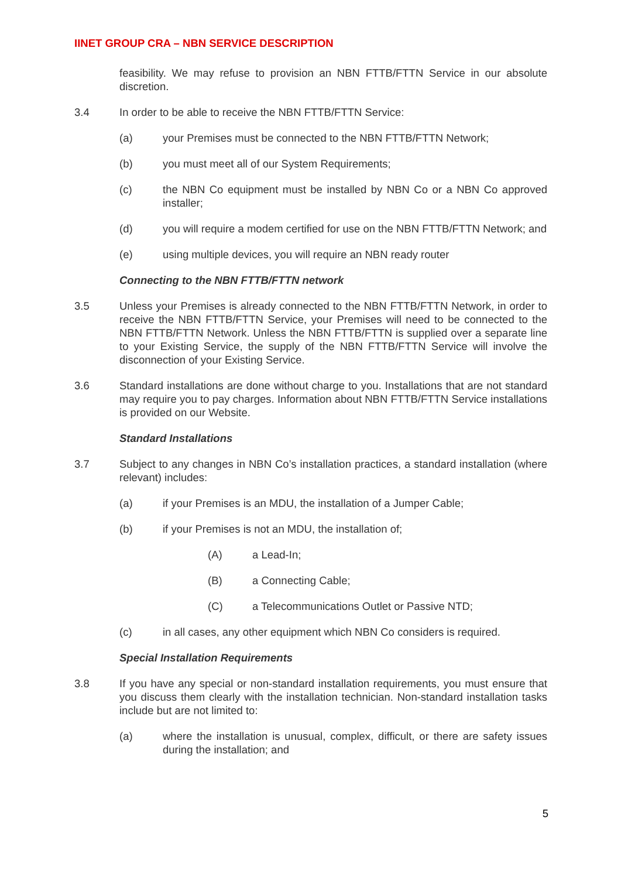IINET GROUP CRA – NBN SERVICE DESCRIPTION
feasibility. We may refuse to provision an NBN FTTB/FTTN Service in our absolute discretion.
3.4 In order to be able to receive the NBN FTTB/FTTN Service:
(a) your Premises must be connected to the NBN FTTB/FTTN Network;
(b) you must meet all of our System Requirements;
(c) the NBN Co equipment must be installed by NBN Co or a NBN Co approved installer;
(d) you will require a modem certified for use on the NBN FTTB/FTTN Network; and
(e) using multiple devices, you will require an NBN ready router
Connecting to the NBN FTTB/FTTN network
3.5 Unless your Premises is already connected to the NBN FTTB/FTTN Network, in order to receive the NBN FTTB/FTTN Service, your Premises will need to be connected to the NBN FTTB/FTTN Network. Unless the NBN FTTB/FTTN is supplied over a separate line to your Existing Service, the supply of the NBN FTTB/FTTN Service will involve the disconnection of your Existing Service.
3.6 Standard installations are done without charge to you. Installations that are not standard may require you to pay charges. Information about NBN FTTB/FTTN Service installations is provided on our Website.
Standard Installations
3.7 Subject to any changes in NBN Co’s installation practices, a standard installation (where relevant) includes:
(a) if your Premises is an MDU, the installation of a Jumper Cable;
(b) if your Premises is not an MDU, the installation of;
(A) a Lead-In;
(B) a Connecting Cable;
(C) a Telecommunications Outlet or Passive NTD;
(c) in all cases, any other equipment which NBN Co considers is required.
Special Installation Requirements
3.8 If you have any special or non-standard installation requirements, you must ensure that you discuss them clearly with the installation technician. Non-standard installation tasks include but are not limited to:
(a) where the installation is unusual, complex, difficult, or there are safety issues during the installation; and
5